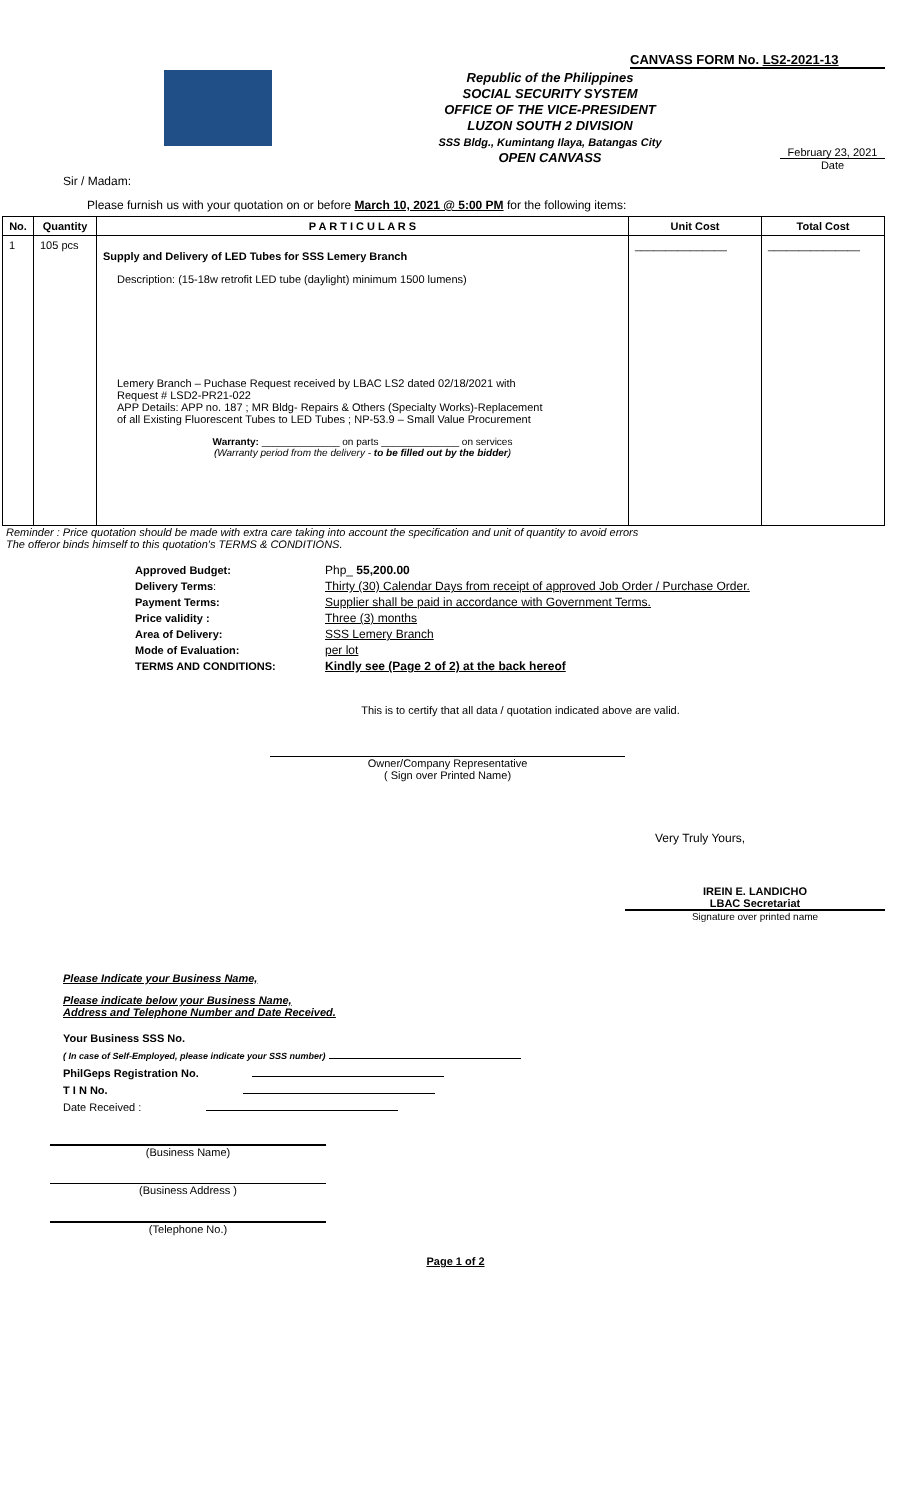CANVASS FORM No. LS2-2021-13
Republic of the Philippines
SOCIAL SECURITY SYSTEM
OFFICE OF THE VICE-PRESIDENT
LUZON SOUTH 2 DIVISION
SSS Bldg., Kumintang Ilaya, Batangas City
OPEN CANVASS
February 23, 2021
Date
Sir / Madam:
Please furnish us with your quotation on or before March 10, 2021 @ 5:00 PM for the following items:
| No. | Quantity | P A R T I C U L A R S | Unit Cost | Total Cost |
| --- | --- | --- | --- | --- |
| 1 | 105 pcs | Supply and Delivery of LED Tubes for SSS Lemery Branch Description: (15-18w retrofit LED tube (daylight) minimum 1500 lumens) Lemery Branch – Puchase Request received by LBAC LS2 dated 02/18/2021 with Request # LSD2-PR21-022 APP Details: APP no. 187 ; MR Bldg- Repairs & Others (Specialty Works)-Replacement of all Existing Fluorescent Tubes to LED Tubes ; NP-53.9 – Small Value Procurement Warranty: ______________ on parts ______________ on services (Warranty period from the delivery - to be filled out by the bidder ) | _______________ | _______________ |
Reminder : Price quotation should be made with extra care taking into account the specification and unit of quantity to avoid errors
The offeror binds himself to this quotation's TERMS & CONDITIONS.
| Approved Budget: | Php_ 55,200.00 |
| Delivery Terms : | Thirty (30) Calendar Days from receipt of approved Job Order / Purchase Order. |
| Payment Terms: | Supplier shall be paid in accordance with Government Terms. |
| Price validity : | Three (3) months |
| Area of Delivery: | SSS Lemery Branch |
| Mode of Evaluation: | per lot |
| TERMS AND CONDITIONS: | Kindly see (Page 2 of 2) at the back hereof |
This is to certify that all data / quotation indicated above are valid.
Owner/Company Representative
( Sign over Printed Name)
Very Truly Yours,
IREIN E. LANDICHO
LBAC Secretariat
Signature over printed name
Please Indicate your Business Name,
Please indicate below your Business Name,
Address and Telephone Number and Date Received.
Your Business SSS No.
( In case of Self-Employed, please indicate your SSS number)
PhilGeps Registration No.
T I N No.
Date Received :
(Business Name)
(Business Address )
(Telephone No.)
Page 1 of 2